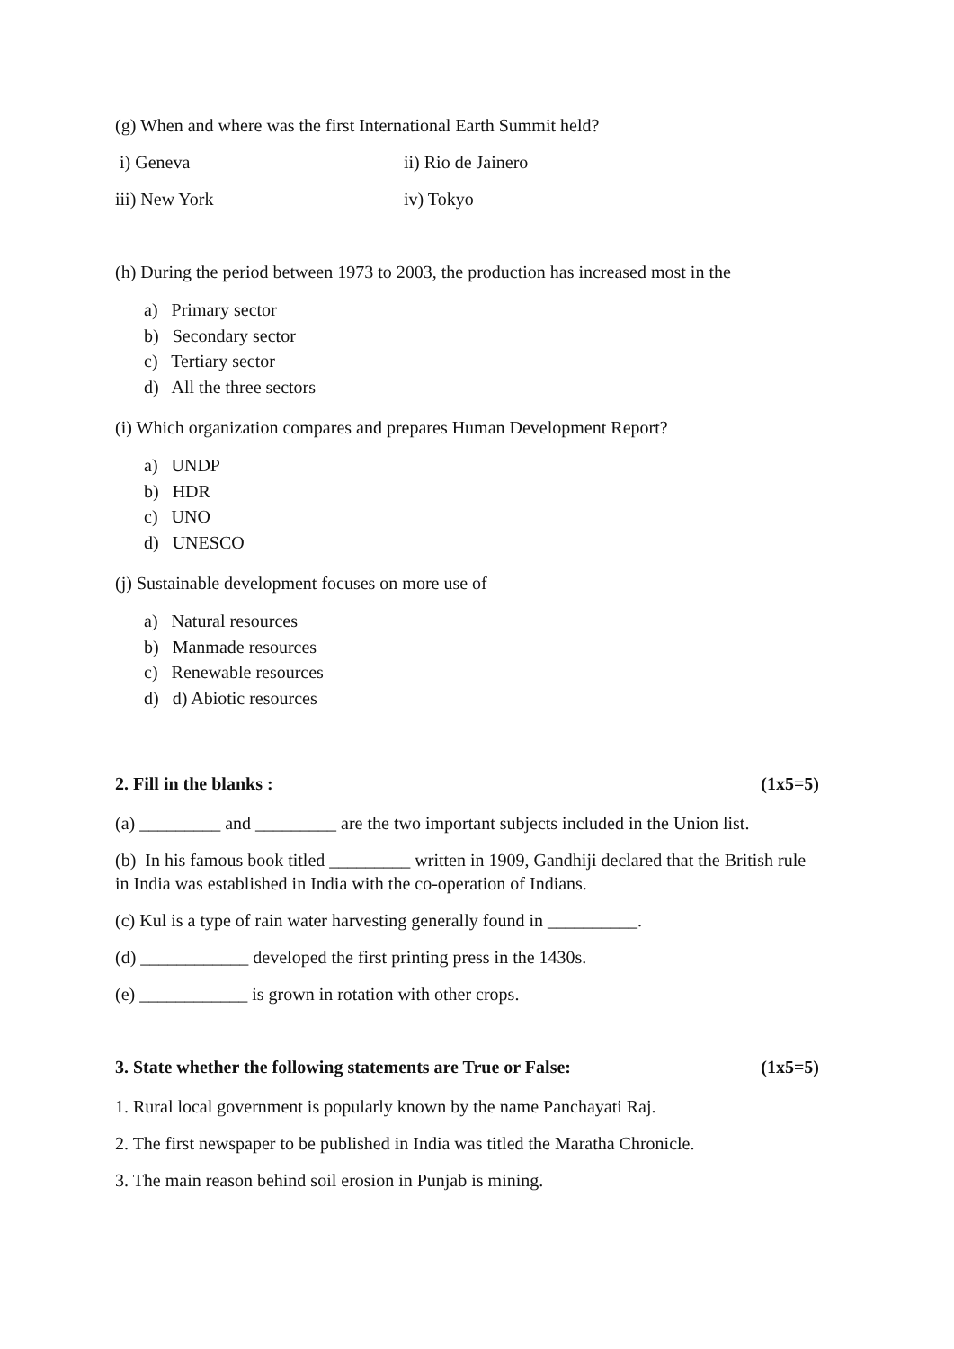(g) When and where was the first International Earth Summit held?
i) Geneva ii) Rio de Jainero
iii) New York iv) Tokyo
(h) During the period between 1973 to 2003, the production has increased most in the
a) Primary sector
b) Secondary sector
c) Tertiary sector
d) All the three sectors
(i) Which organization compares and prepares Human Development Report?
a) UNDP
b) HDR
c) UNO
d) UNESCO
(j) Sustainable development focuses on more use of
a) Natural resources
b) Manmade resources
c) Renewable resources
d) d) Abiotic resources
2. Fill in the blanks : (1x5=5)
(a) _________ and _________ are the two important subjects included in the Union list.
(b) In his famous book titled _________ written in 1909, Gandhiji declared that the British rule in India was established in India with the co-operation of Indians.
(c) Kul is a type of rain water harvesting generally found in __________.
(d) ____________ developed the first printing press in the 1430s.
(e) ____________ is grown in rotation with other crops.
3. State whether the following statements are True or False: (1x5=5)
1. Rural local government is popularly known by the name Panchayati Raj.
2. The first newspaper to be published in India was titled the Maratha Chronicle.
3. The main reason behind soil erosion in Punjab is mining.